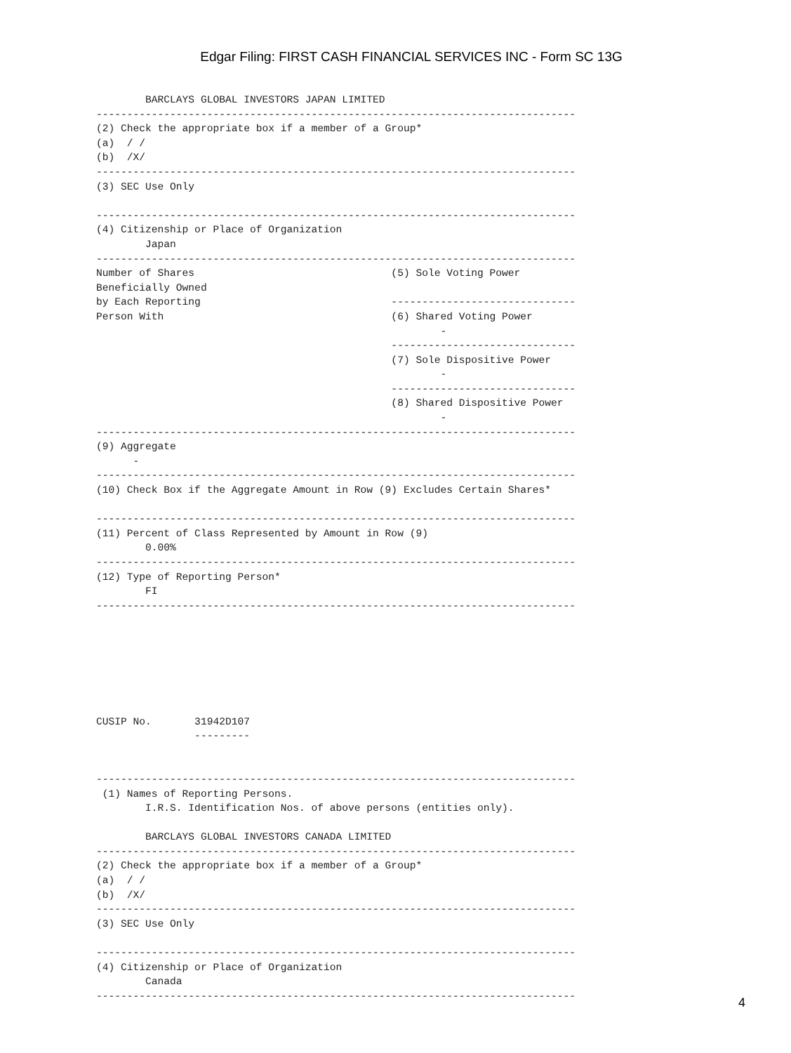Edgar Filing: FIRST CASH FINANCIAL SERVICES INC - Form SC 13G
        BARCLAYS GLOBAL INVESTORS JAPAN LIMITED
------------------------------------------------------------------------------
(2) Check the appropriate box if a member of a Group*
(a)  / /
(b)  /X/
------------------------------------------------------------------------------
(3) SEC Use Only

------------------------------------------------------------------------------
(4) Citizenship or Place of Organization
        Japan
------------------------------------------------------------------------------
Number of Shares                                (5) Sole Voting Power
Beneficially Owned
by Each Reporting                               ------------------------------
Person With                                     (6) Shared Voting Power
                                                        -
                                                ------------------------------
                                                (7) Sole Dispositive Power
                                                        -
                                                ------------------------------
                                                (8) Shared Dispositive Power
                                                        -
------------------------------------------------------------------------------
(9) Aggregate
      -
------------------------------------------------------------------------------
(10) Check Box if the Aggregate Amount in Row (9) Excludes Certain Shares*

------------------------------------------------------------------------------
(11) Percent of Class Represented by Amount in Row (9)
        0.00%
------------------------------------------------------------------------------
(12) Type of Reporting Person*
        FI
------------------------------------------------------------------------------







CUSIP No.       31942D107
                ---------


------------------------------------------------------------------------------
 (1) Names of Reporting Persons.
        I.R.S. Identification Nos. of above persons (entities only).

        BARCLAYS GLOBAL INVESTORS CANADA LIMITED
------------------------------------------------------------------------------
(2) Check the appropriate box if a member of a Group*
(a)  / /
(b)  /X/
------------------------------------------------------------------------------
(3) SEC Use Only

------------------------------------------------------------------------------
(4) Citizenship or Place of Organization
        Canada
------------------------------------------------------------------------------
4